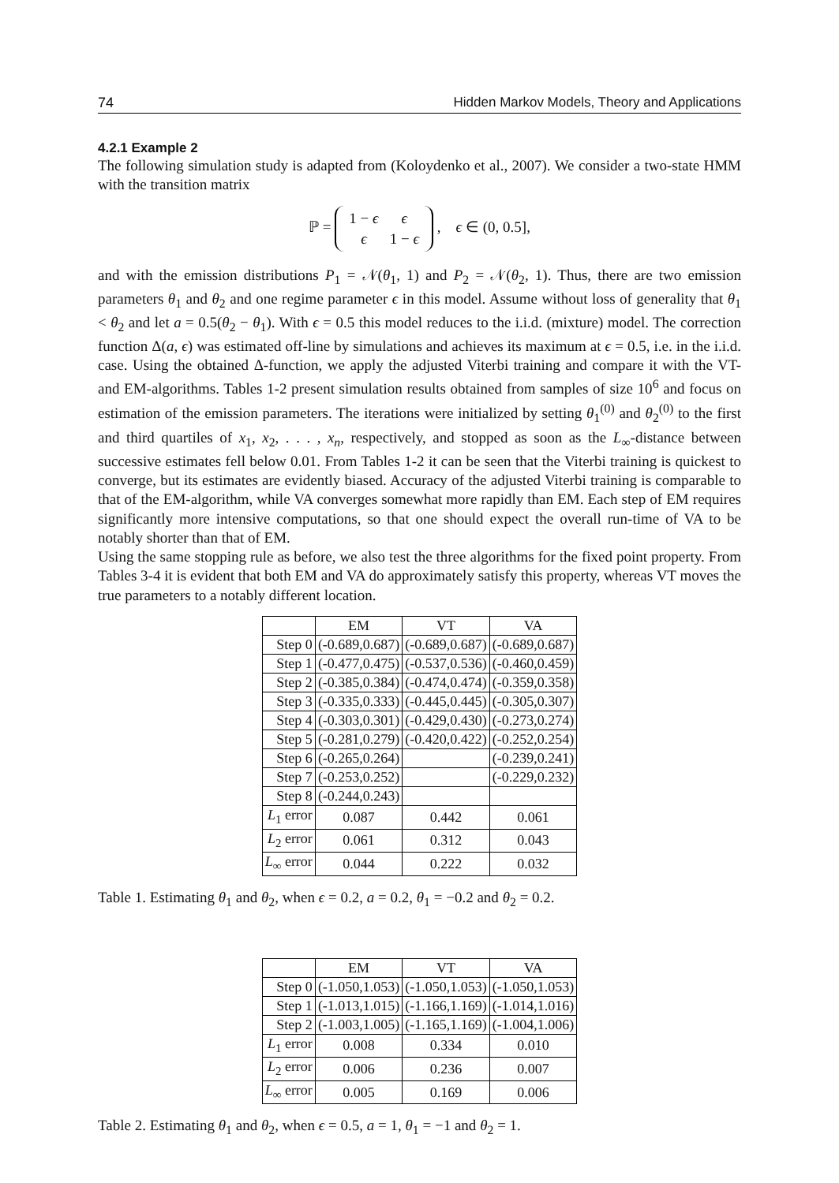74 Hidden Markov Models, Theory and Applications
4.2.1 Example 2
The following simulation study is adapted from (Koloydenko et al., 2007). We consider a two-state HMM with the transition matrix
ℙ =
| 1 − ϵ | ϵ |
| ϵ | 1 − ϵ |
, ϵ ∈ (0, 0.5],
and with the emission distributions P<sub>1</sub> = 𝒩(θ<sub>1</sub>, 1) and P<sub>2</sub> = 𝒩(θ<sub>2</sub>, 1). Thus, there are two emission parameters θ<sub>1</sub> and θ<sub>2</sub> and one regime parameter ϵ in this model. Assume without loss of generality that θ<sub>1</sub> < θ<sub>2</sub> and let a = 0.5(θ<sub>2</sub> − θ<sub>1</sub>). With ϵ = 0.5 this model reduces to the i.i.d. (mixture) model. The correction function Δ(a, ϵ) was estimated off-line by simulations and achieves its maximum at ϵ = 0.5, i.e. in the i.i.d. case. Using the obtained Δ-function, we apply the adjusted Viterbi training and compare it with the VT- and EM-algorithms. Tables 1-2 present simulation results obtained from samples of size 10<sup>6</sup> and focus on estimation of the emission parameters. The iterations were initialized by setting θ<sub>1</sub><sup>(0)</sup> and θ<sub>2</sub><sup>(0)</sup> to the first and third quartiles of x<sub>1</sub>, x<sub>2</sub>, . . . , x<sub>n</sub>, respectively, and stopped as soon as the L<sub>∞</sub>-distance between successive estimates fell below 0.01. From Tables 1-2 it can be seen that the Viterbi training is quickest to converge, but its estimates are evidently biased. Accuracy of the adjusted Viterbi training is comparable to that of the EM-algorithm, while VA converges somewhat more rapidly than EM. Each step of EM requires significantly more intensive computations, so that one should expect the overall run-time of VA to be notably shorter than that of EM.
Using the same stopping rule as before, we also test the three algorithms for the fixed point property. From Tables 3-4 it is evident that both EM and VA do approximately satisfy this property, whereas VT moves the true parameters to a notably different location.
| | EM | VT | VA |
| --- | --- | --- | --- |
| Step 0 | (-0.689,0.687) | (-0.689,0.687) | (-0.689,0.687) |
| Step 1 | (-0.477,0.475) | (-0.537,0.536) | (-0.460,0.459) |
| Step 2 | (-0.385,0.384) | (-0.474,0.474) | (-0.359,0.358) |
| Step 3 | (-0.335,0.333) | (-0.445,0.445) | (-0.305,0.307) |
| Step 4 | (-0.303,0.301) | (-0.429,0.430) | (-0.273,0.274) |
| Step 5 | (-0.281,0.279) | (-0.420,0.422) | (-0.252,0.254) |
| Step 6 | (-0.265,0.264) | | (-0.239,0.241) |
| Step 7 | (-0.253,0.252) | | (-0.229,0.232) |
| Step 8 | (-0.244,0.243) | | |
| L<sub>1</sub> error | 0.087 | 0.442 | 0.061 |
| L<sub>2</sub> error | 0.061 | 0.312 | 0.043 |
| L<sub>∞</sub> error | 0.044 | 0.222 | 0.032 |
Table 1. Estimating θ<sub>1</sub> and θ<sub>2</sub>, when ϵ = 0.2, a = 0.2, θ<sub>1</sub> = −0.2 and θ<sub>2</sub> = 0.2.
| | EM | VT | VA |
| --- | --- | --- | --- |
| Step 0 | (-1.050,1.053) | (-1.050,1.053) | (-1.050,1.053) |
| Step 1 | (-1.013,1.015) | (-1.166,1.169) | (-1.014,1.016) |
| Step 2 | (-1.003,1.005) | (-1.165,1.169) | (-1.004,1.006) |
| L<sub>1</sub> error | 0.008 | 0.334 | 0.010 |
| L<sub>2</sub> error | 0.006 | 0.236 | 0.007 |
| L<sub>∞</sub> error | 0.005 | 0.169 | 0.006 |
Table 2. Estimating θ<sub>1</sub> and θ<sub>2</sub>, when ϵ = 0.5, a = 1, θ<sub>1</sub> = −1 and θ<sub>2</sub> = 1.